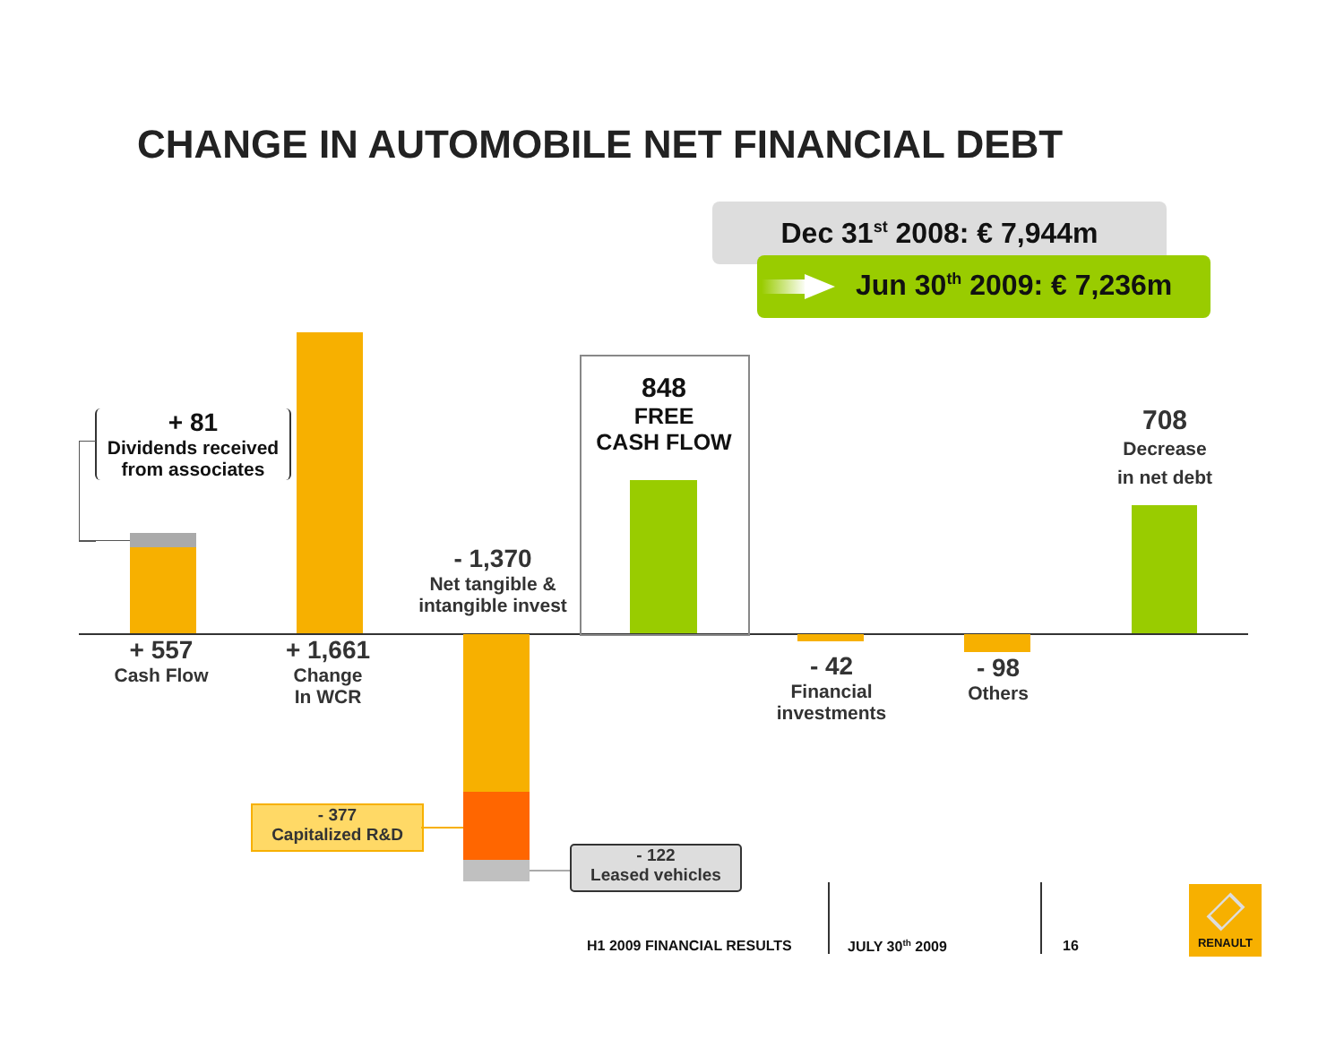CHANGE IN AUTOMOBILE NET FINANCIAL DEBT
Dec 31<sup>st</sup> 2008: € 7,944m
Jun 30<sup>th</sup> 2009: € 7,236m
+ 81
Dividends received
from associates
+ 557
Cash Flow
+ 1,661
Change
In WCR
- 1,370
Net tangible &
intangible invest
848
FREE
CASH FLOW
- 42
Financial
investments
- 98
Others
708
Decrease
in net debt
- 377
Capitalized R&D
- 122
Leased vehicles
H1 2009 FINANCIAL RESULTS JULY 30<sup>th</sup> 2009 16
RENAULT